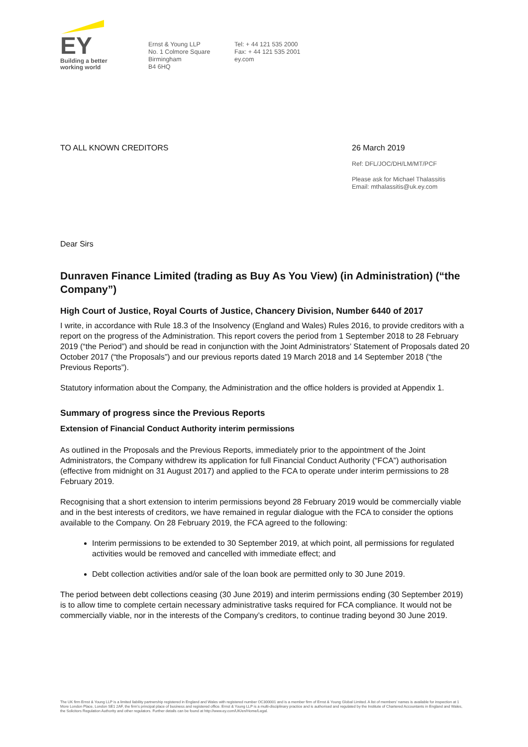EY
Building a better
working world
Ernst & Young LLP
No. 1 Colmore Square
Birmingham
B4 6HQ
Tel: + 44 121 535 2000
Fax: + 44 121 535 2001
ey.com
TO ALL KNOWN CREDITORS 26 March 2019
Ref: DFL/JOC/DH/LM/MT/PCF
Please ask for Michael Thalassitis
Email: mthalassitis@uk.ey.com
Dear Sirs
Dunraven Finance Limited (trading as Buy As You View) (in Administration) (“the Company”)
High Court of Justice, Royal Courts of Justice, Chancery Division, Number 6440 of 2017
I write, in accordance with Rule 18.3 of the Insolvency (England and Wales) Rules 2016, to provide creditors with a report on the progress of the Administration. This report covers the period from 1 September 2018 to 28 February 2019 (“the Period”) and should be read in conjunction with the Joint Administrators’ Statement of Proposals dated 20 October 2017 (“the Proposals”) and our previous reports dated 19 March 2018 and 14 September 2018 (“the Previous Reports”).
Statutory information about the Company, the Administration and the office holders is provided at Appendix 1.
Summary of progress since the Previous Reports
Extension of Financial Conduct Authority interim permissions
As outlined in the Proposals and the Previous Reports, immediately prior to the appointment of the Joint Administrators, the Company withdrew its application for full Financial Conduct Authority (“FCA”) authorisation (effective from midnight on 31 August 2017) and applied to the FCA to operate under interim permissions to 28 February 2019.
Recognising that a short extension to interim permissions beyond 28 February 2019 would be commercially viable and in the best interests of creditors, we have remained in regular dialogue with the FCA to consider the options available to the Company. On 28 February 2019, the FCA agreed to the following:
Interim permissions to be extended to 30 September 2019, at which point, all permissions for regulated activities would be removed and cancelled with immediate effect; and
Debt collection activities and/or sale of the loan book are permitted only to 30 June 2019.
The period between debt collections ceasing (30 June 2019) and interim permissions ending (30 September 2019) is to allow time to complete certain necessary administrative tasks required for FCA compliance. It would not be commercially viable, nor in the interests of the Company’s creditors, to continue trading beyond 30 June 2019.
The UK firm Ernst & Young LLP is a limited liability partnership registered in England and Wales with registered number OC300001 and is a member firm of Ernst & Young Global Limited. A list of members’ names is available for inspection at 1 More London Place, London SE1 2AF, the firm’s principal place of business and registered office. Ernst & Young LLP is a multi-disciplinary practice and is authorised and regulated by the Institute of Chartered Accountants in England and Wales, the Solicitors Regulation Authority and other regulators. Further details can be found at http://www.ey.com/UK/en/Home/Legal.